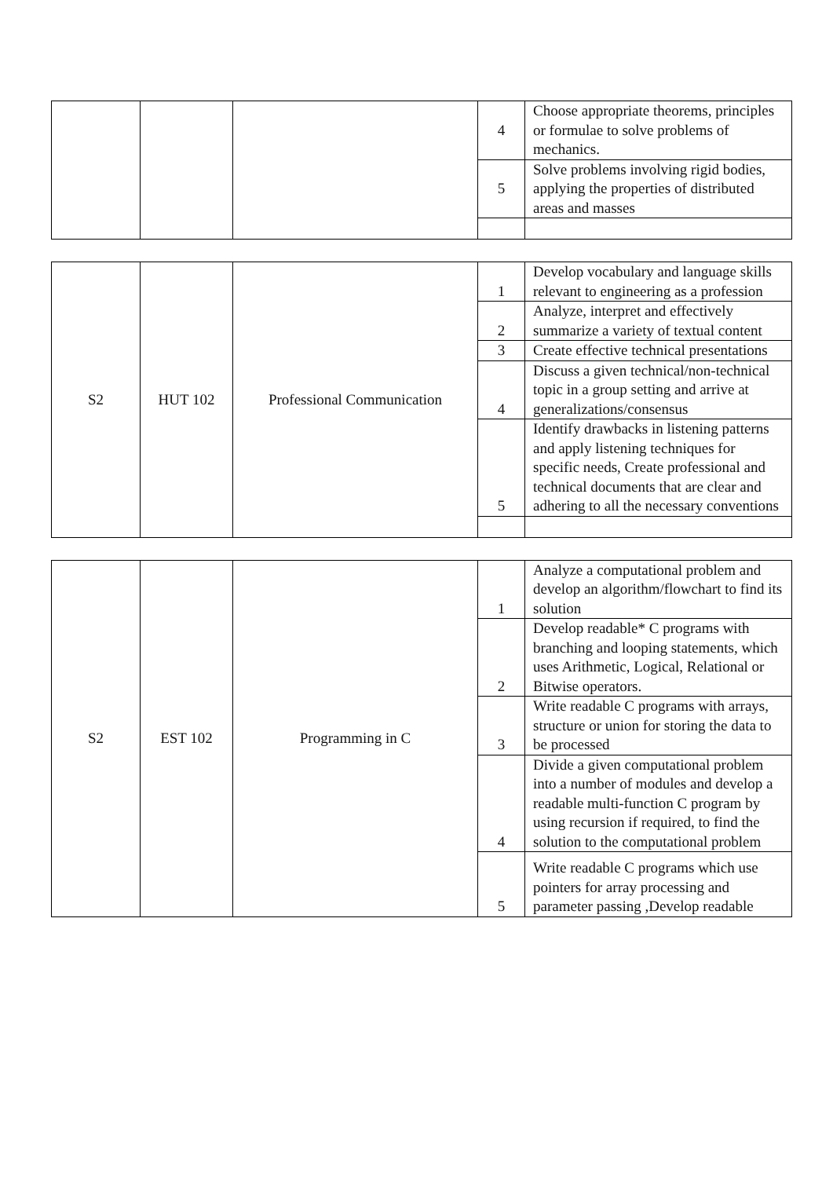| | | | 4 | Choose appropriate theorems, principles or formulae to solve problems of mechanics. |
| | | | 5 | Solve problems involving rigid bodies, applying the properties of distributed areas and masses |
| S2 | HUT 102 | Professional Communication | 1 | Develop vocabulary and language skills relevant to engineering as a profession |
| | | | 2 | Analyze, interpret and effectively summarize a variety of textual content |
| | | | 3 | Create effective technical presentations |
| | | | 4 | Discuss a given technical/non-technical topic in a group setting and arrive at generalizations/consensus |
| | | | 5 | Identify drawbacks in listening patterns and apply listening techniques for specific needs, Create professional and technical documents that are clear and adhering to all the necessary conventions |
| S2 | EST 102 | Programming in C | 1 | Analyze a computational problem and develop an algorithm/flowchart to find its solution |
| | | | 2 | Develop readable* C programs with branching and looping statements, which uses Arithmetic, Logical, Relational or Bitwise operators. |
| | | | 3 | Write readable C programs with arrays, structure or union for storing the data to be processed |
| | | | 4 | Divide a given computational problem into a number of modules and develop a readable multi-function C program by using recursion if required, to find the solution to the computational problem |
| | | | 5 | Write readable C programs which use pointers for array processing and parameter passing ,Develop readable |